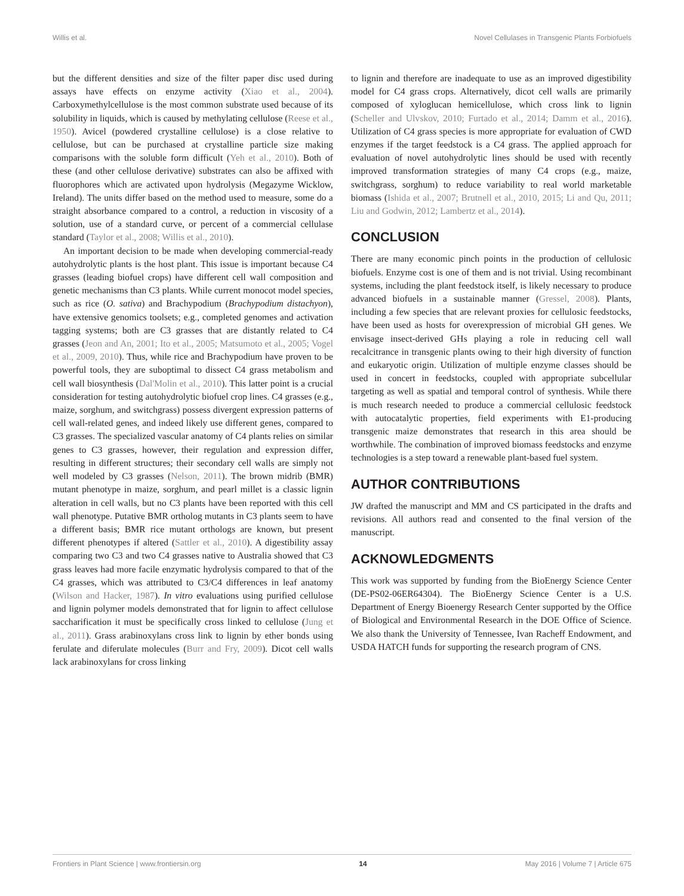Willis et al. Novel Cellulases in Transgenic Plants Forbiofuels
but the different densities and size of the filter paper disc used during assays have effects on enzyme activity (Xiao et al., 2004). Carboxymethylcellulose is the most common substrate used because of its solubility in liquids, which is caused by methylating cellulose (Reese et al., 1950). Avicel (powdered crystalline cellulose) is a close relative to cellulose, but can be purchased at crystalline particle size making comparisons with the soluble form difficult (Yeh et al., 2010). Both of these (and other cellulose derivative) substrates can also be affixed with fluorophores which are activated upon hydrolysis (Megazyme Wicklow, Ireland). The units differ based on the method used to measure, some do a straight absorbance compared to a control, a reduction in viscosity of a solution, use of a standard curve, or percent of a commercial cellulase standard (Taylor et al., 2008; Willis et al., 2010).
An important decision to be made when developing commercial-ready autohydrolytic plants is the host plant. This issue is important because C4 grasses (leading biofuel crops) have different cell wall composition and genetic mechanisms than C3 plants. While current monocot model species, such as rice (O. sativa) and Brachypodium (Brachypodium distachyon), have extensive genomics toolsets; e.g., completed genomes and activation tagging systems; both are C3 grasses that are distantly related to C4 grasses (Jeon and An, 2001; Ito et al., 2005; Matsumoto et al., 2005; Vogel et al., 2009, 2010). Thus, while rice and Brachypodium have proven to be powerful tools, they are suboptimal to dissect C4 grass metabolism and cell wall biosynthesis (Dal'Molin et al., 2010). This latter point is a crucial consideration for testing autohydrolytic biofuel crop lines. C4 grasses (e.g., maize, sorghum, and switchgrass) possess divergent expression patterns of cell wall-related genes, and indeed likely use different genes, compared to C3 grasses. The specialized vascular anatomy of C4 plants relies on similar genes to C3 grasses, however, their regulation and expression differ, resulting in different structures; their secondary cell walls are simply not well modeled by C3 grasses (Nelson, 2011). The brown midrib (BMR) mutant phenotype in maize, sorghum, and pearl millet is a classic lignin alteration in cell walls, but no C3 plants have been reported with this cell wall phenotype. Putative BMR ortholog mutants in C3 plants seem to have a different basis; BMR rice mutant orthologs are known, but present different phenotypes if altered (Sattler et al., 2010). A digestibility assay comparing two C3 and two C4 grasses native to Australia showed that C3 grass leaves had more facile enzymatic hydrolysis compared to that of the C4 grasses, which was attributed to C3/C4 differences in leaf anatomy (Wilson and Hacker, 1987). In vitro evaluations using purified cellulose and lignin polymer models demonstrated that for lignin to affect cellulose saccharification it must be specifically cross linked to cellulose (Jung et al., 2011). Grass arabinoxylans cross link to lignin by ether bonds using ferulate and diferulate molecules (Burr and Fry, 2009). Dicot cell walls lack arabinoxylans for cross linking
to lignin and therefore are inadequate to use as an improved digestibility model for C4 grass crops. Alternatively, dicot cell walls are primarily composed of xyloglucan hemicellulose, which cross link to lignin (Scheller and Ulvskov, 2010; Furtado et al., 2014; Damm et al., 2016). Utilization of C4 grass species is more appropriate for evaluation of CWD enzymes if the target feedstock is a C4 grass. The applied approach for evaluation of novel autohydrolytic lines should be used with recently improved transformation strategies of many C4 crops (e.g., maize, switchgrass, sorghum) to reduce variability to real world marketable biomass (Ishida et al., 2007; Brutnell et al., 2010, 2015; Li and Qu, 2011; Liu and Godwin, 2012; Lambertz et al., 2014).
CONCLUSION
There are many economic pinch points in the production of cellulosic biofuels. Enzyme cost is one of them and is not trivial. Using recombinant systems, including the plant feedstock itself, is likely necessary to produce advanced biofuels in a sustainable manner (Gressel, 2008). Plants, including a few species that are relevant proxies for cellulosic feedstocks, have been used as hosts for overexpression of microbial GH genes. We envisage insect-derived GHs playing a role in reducing cell wall recalcitrance in transgenic plants owing to their high diversity of function and eukaryotic origin. Utilization of multiple enzyme classes should be used in concert in feedstocks, coupled with appropriate subcellular targeting as well as spatial and temporal control of synthesis. While there is much research needed to produce a commercial cellulosic feedstock with autocatalytic properties, field experiments with E1-producing transgenic maize demonstrates that research in this area should be worthwhile. The combination of improved biomass feedstocks and enzyme technologies is a step toward a renewable plant-based fuel system.
AUTHOR CONTRIBUTIONS
JW drafted the manuscript and MM and CS participated in the drafts and revisions. All authors read and consented to the final version of the manuscript.
ACKNOWLEDGMENTS
This work was supported by funding from the BioEnergy Science Center (DE-PS02-06ER64304). The BioEnergy Science Center is a U.S. Department of Energy Bioenergy Research Center supported by the Office of Biological and Environmental Research in the DOE Office of Science. We also thank the University of Tennessee, Ivan Racheff Endowment, and USDA HATCH funds for supporting the research program of CNS.
Frontiers in Plant Science | www.frontiersin.org 14 May 2016 | Volume 7 | Article 675